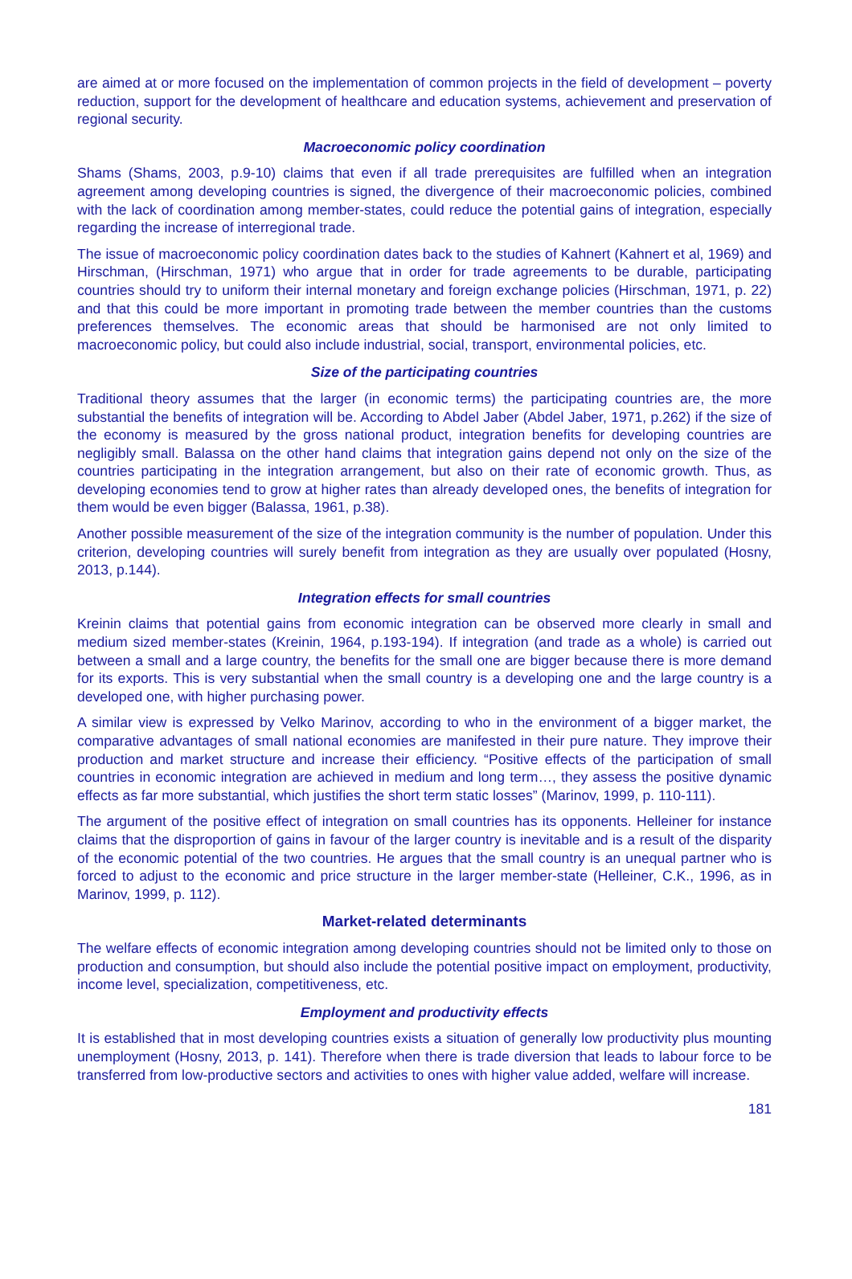are aimed at or more focused on the implementation of common projects in the field of development – poverty reduction, support for the development of healthcare and education systems, achievement and preservation of regional security.
Macroeconomic policy coordination
Shams (Shams, 2003, p.9-10) claims that even if all trade prerequisites are fulfilled when an integration agreement among developing countries is signed, the divergence of their macroeconomic policies, combined with the lack of coordination among member-states, could reduce the potential gains of integration, especially regarding the increase of interregional trade.
The issue of macroeconomic policy coordination dates back to the studies of Kahnert (Kahnert et al, 1969) and Hirschman, (Hirschman, 1971) who argue that in order for trade agreements to be durable, participating countries should try to uniform their internal monetary and foreign exchange policies (Hirschman, 1971, p. 22) and that this could be more important in promoting trade between the member countries than the customs preferences themselves. The economic areas that should be harmonised are not only limited to macroeconomic policy, but could also include industrial, social, transport, environmental policies, etc.
Size of the participating countries
Traditional theory assumes that the larger (in economic terms) the participating countries are, the more substantial the benefits of integration will be. According to Abdel Jaber (Abdel Jaber, 1971, p.262) if the size of the economy is measured by the gross national product, integration benefits for developing countries are negligibly small. Balassa on the other hand claims that integration gains depend not only on the size of the countries participating in the integration arrangement, but also on their rate of economic growth. Thus, as developing economies tend to grow at higher rates than already developed ones, the benefits of integration for them would be even bigger (Balassa, 1961, p.38).
Another possible measurement of the size of the integration community is the number of population. Under this criterion, developing countries will surely benefit from integration as they are usually over populated (Hosny, 2013, p.144).
Integration effects for small countries
Kreinin claims that potential gains from economic integration can be observed more clearly in small and medium sized member-states (Kreinin, 1964, p.193-194). If integration (and trade as a whole) is carried out between a small and a large country, the benefits for the small one are bigger because there is more demand for its exports. This is very substantial when the small country is a developing one and the large country is a developed one, with higher purchasing power.
A similar view is expressed by Velko Marinov, according to who in the environment of a bigger market, the comparative advantages of small national economies are manifested in their pure nature. They improve their production and market structure and increase their efficiency. “Positive effects of the participation of small countries in economic integration are achieved in medium and long term…, they assess the positive dynamic effects as far more substantial, which justifies the short term static losses” (Marinov, 1999, p. 110-111).
The argument of the positive effect of integration on small countries has its opponents. Helleiner for instance claims that the disproportion of gains in favour of the larger country is inevitable and is a result of the disparity of the economic potential of the two countries. He argues that the small country is an unequal partner who is forced to adjust to the economic and price structure in the larger member-state (Helleiner, C.K., 1996, as in Marinov, 1999, p. 112).
Market-related determinants
The welfare effects of economic integration among developing countries should not be limited only to those on production and consumption, but should also include the potential positive impact on employment, productivity, income level, specialization, competitiveness, etc.
Employment and productivity effects
It is established that in most developing countries exists a situation of generally low productivity plus mounting unemployment (Hosny, 2013, p. 141). Therefore when there is trade diversion that leads to labour force to be transferred from low-productive sectors and activities to ones with higher value added, welfare will increase.
181